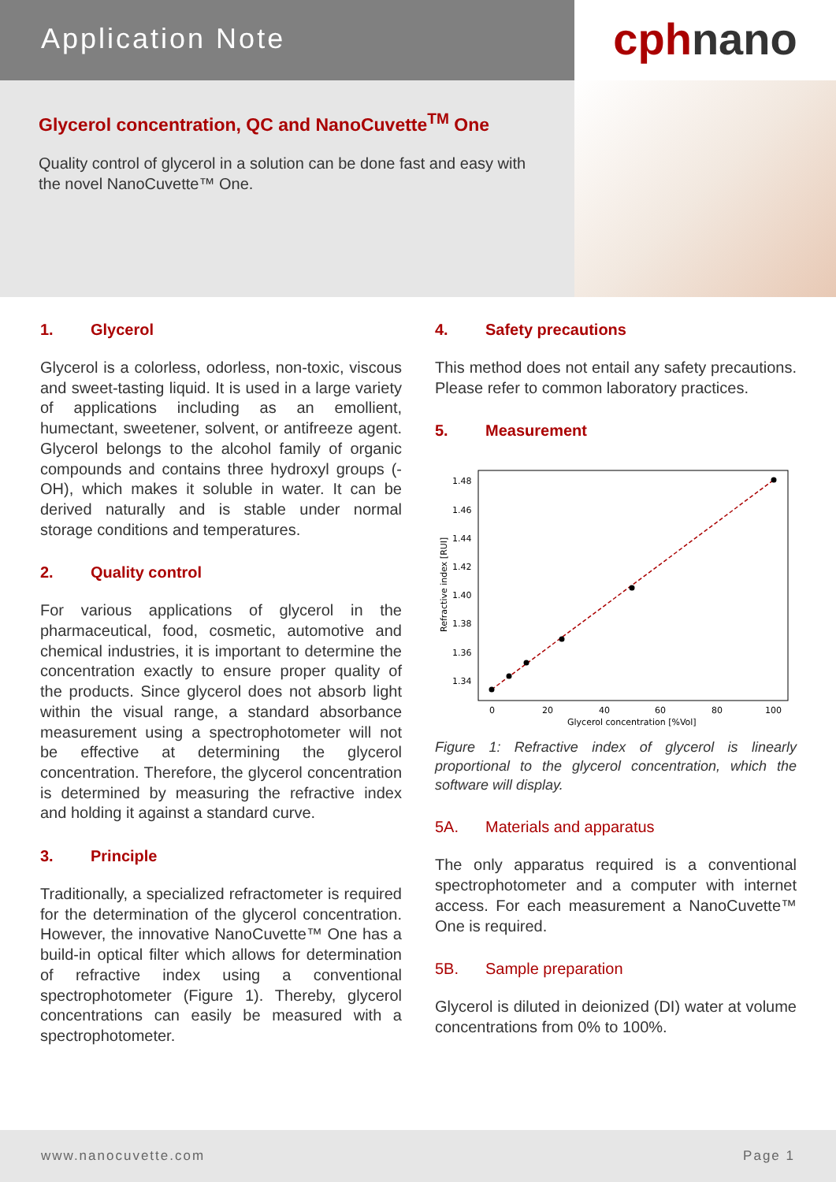Application Note
Glycerol concentration, QC and NanoCuvette<sup>TM</sup> One
Quality control of glycerol in a solution can be done fast and easy with the novel NanoCuvette™ One.
cphnano
1. Glycerol
Glycerol is a colorless, odorless, non-toxic, viscous and sweet-tasting liquid. It is used in a large variety of applications including as an emollient, humectant, sweetener, solvent, or antifreeze agent. Glycerol belongs to the alcohol family of organic compounds and contains three hydroxyl groups (-OH), which makes it soluble in water. It can be derived naturally and is stable under normal storage conditions and temperatures.
2. Quality control
For various applications of glycerol in the pharmaceutical, food, cosmetic, automotive and chemical industries, it is important to determine the concentration exactly to ensure proper quality of the products. Since glycerol does not absorb light within the visual range, a standard absorbance measurement using a spectrophotometer will not be effective at determining the glycerol concentration. Therefore, the glycerol concentration is determined by measuring the refractive index and holding it against a standard curve.
3. Principle
Traditionally, a specialized refractometer is required for the determination of the glycerol concentration. However, the innovative NanoCuvette™ One has a build-in optical filter which allows for determination of refractive index using a conventional spectrophotometer (Figure 1). Thereby, glycerol concentrations can easily be measured with a spectrophotometer.
4. Safety precautions
This method does not entail any safety precautions. Please refer to common laboratory practices.
5. Measurement
1.48
1.46
1.44
1.42
1.40
1.38
1.36
1.34
0
20
40
60
80
100
Glycerol concentration [%Vol]
Refractive index [RUI]
Figure 1: Refractive index of glycerol is linearly proportional to the glycerol concentration, which the software will display.
5A. Materials and apparatus
The only apparatus required is a conventional spectrophotometer and a computer with internet access. For each measurement a NanoCuvette™ One is required.
5B. Sample preparation
Glycerol is diluted in deionized (DI) water at volume concentrations from 0% to 100%.
www.nanocuvette.com Page 1